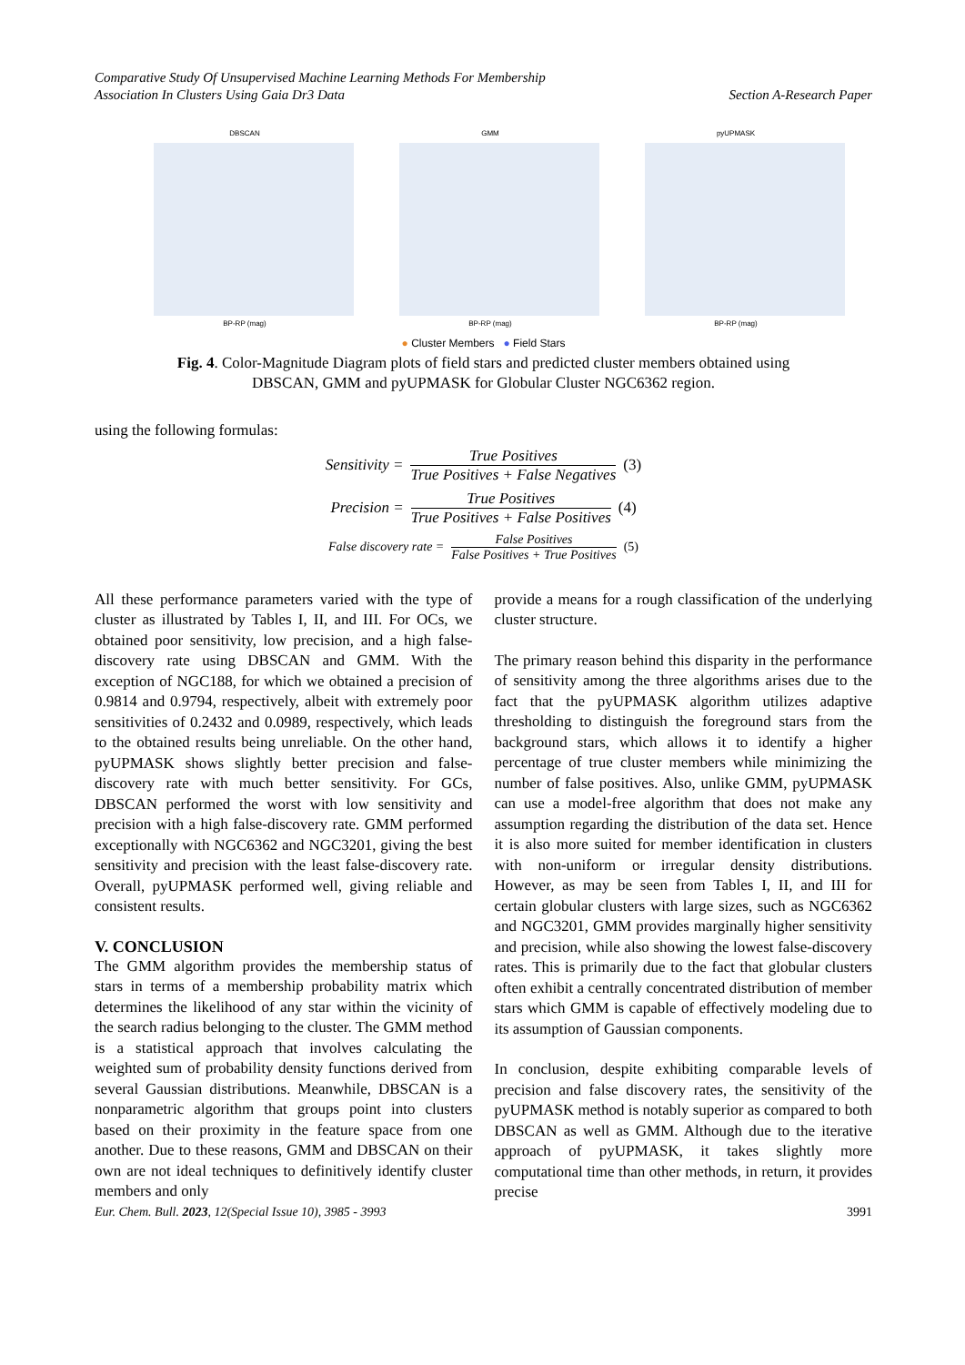Comparative Study Of Unsupervised Machine Learning Methods For Membership
Association In Clusters Using Gaia Dr3 Data
Section A-Research Paper
DBSCAN
BP-RP (mag)
GMM
BP-RP (mag)
pyUPMASK
BP-RP (mag)
● Cluster Members ● Field Stars
Fig. 4. Color-Magnitude Diagram plots of field stars and predicted cluster members obtained using
DBSCAN, GMM and pyUPMASK for Globular Cluster NGC6362 region.
using the following formulas:
Sensitivity = True Positives True Positives + False Negatives (3)
Precision = True Positives True Positives + False Positives (4)
False discovery rate = False Positives False Positives + True Positives (5)
All these performance parameters varied with the type of cluster as illustrated by Tables I, II, and III. For OCs, we obtained poor sensitivity, low precision, and a high false-discovery rate using DBSCAN and GMM. With the exception of NGC188, for which we obtained a precision of 0.9814 and 0.9794, respectively, albeit with extremely poor sensitivities of 0.2432 and 0.0989, respectively, which leads to the obtained results being unreliable. On the other hand, pyUPMASK shows slightly better precision and false-discovery rate with much better sensitivity. For GCs, DBSCAN performed the worst with low sensitivity and precision with a high false-discovery rate. GMM performed exceptionally with NGC6362 and NGC3201, giving the best sensitivity and precision with the least false-discovery rate. Overall, pyUPMASK performed well, giving reliable and consistent results.
V. CONCLUSION
The GMM algorithm provides the membership status of stars in terms of a membership probability matrix which determines the likelihood of any star within the vicinity of the search radius belonging to the cluster. The GMM method is a statistical approach that involves calculating the weighted sum of probability density functions derived from several Gaussian distributions. Meanwhile, DBSCAN is a nonparametric algorithm that groups point into clusters based on their proximity in the feature space from one another. Due to these reasons, GMM and DBSCAN on their own are not ideal techniques to definitively identify cluster members and only
provide a means for a rough classification of the underlying cluster structure.
The primary reason behind this disparity in the performance of sensitivity among the three algorithms arises due to the fact that the pyUPMASK algorithm utilizes adaptive thresholding to distinguish the foreground stars from the background stars, which allows it to identify a higher percentage of true cluster members while minimizing the number of false positives. Also, unlike GMM, pyUPMASK can use a model-free algorithm that does not make any assumption regarding the distribution of the data set. Hence it is also more suited for member identification in clusters with non-uniform or irregular density distributions. However, as may be seen from Tables I, II, and III for certain globular clusters with large sizes, such as NGC6362 and NGC3201, GMM provides marginally higher sensitivity and precision, while also showing the lowest false-discovery rates. This is primarily due to the fact that globular clusters often exhibit a centrally concentrated distribution of member stars which GMM is capable of effectively modeling due to its assumption of Gaussian components.
In conclusion, despite exhibiting comparable levels of precision and false discovery rates, the sensitivity of the pyUPMASK method is notably superior as compared to both DBSCAN as well as GMM. Although due to the iterative approach of pyUPMASK, it takes slightly more computational time than other methods, in return, it provides precise
Eur. Chem. Bull. 2023, 12(Special Issue 10), 3985 - 3993
3991